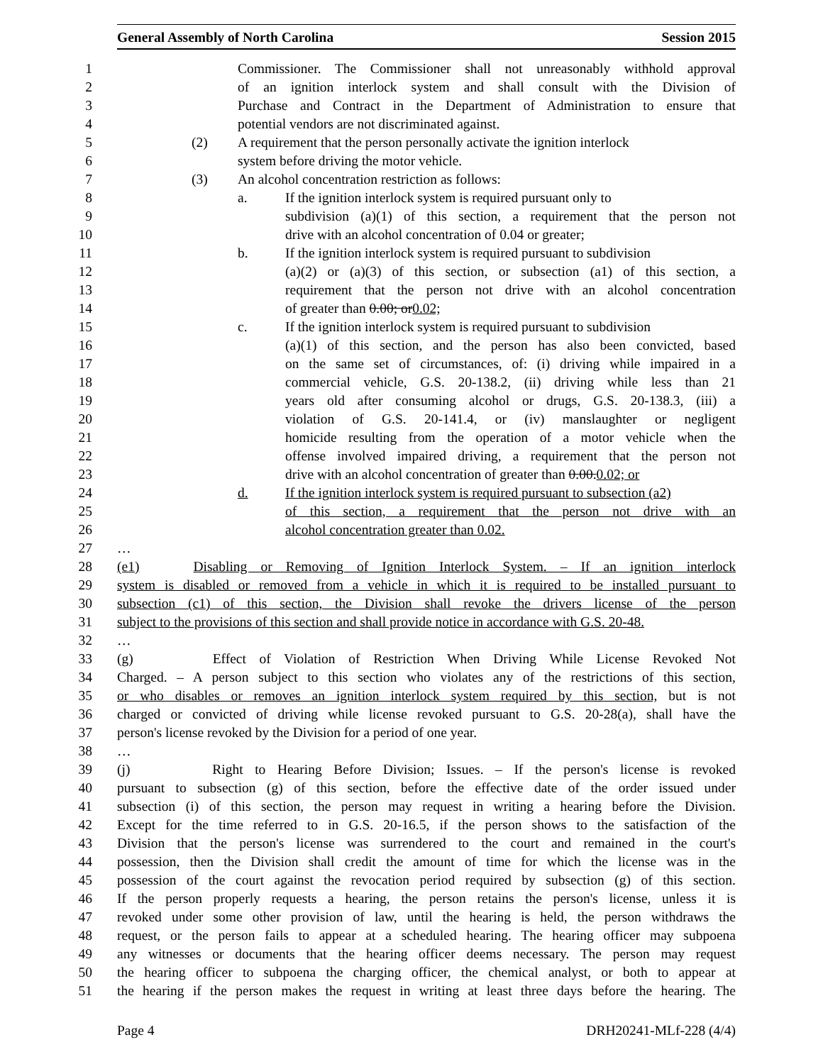General Assembly of North Carolina Session 2015
1 Commissioner. The Commissioner shall not unreasonably withhold approval
2 of an ignition interlock system and shall consult with the Division of
3 Purchase and Contract in the Department of Administration to ensure that
4 potential vendors are not discriminated against.
5 (2) A requirement that the person personally activate the ignition interlock
6 system before driving the motor vehicle.
7 (3) An alcohol concentration restriction as follows:
8 a. If the ignition interlock system is required pursuant only to
9 subdivision (a)(1) of this section, a requirement that the person not
10 drive with an alcohol concentration of 0.04 or greater;
11 b. If the ignition interlock system is required pursuant to subdivision
12 (a)(2) or (a)(3) of this section, or subsection (a1) of this section, a
13 requirement that the person not drive with an alcohol concentration
14 of greater than 0.00; or0.02;
15 c. If the ignition interlock system is required pursuant to subdivision
16 (a)(1) of this section, and the person has also been convicted, based
17 on the same set of circumstances, of: (i) driving while impaired in a
18 commercial vehicle, G.S. 20-138.2, (ii) driving while less than 21
19 years old after consuming alcohol or drugs, G.S. 20-138.3, (iii) a
20 violation of G.S. 20-141.4, or (iv) manslaughter or negligent
21 homicide resulting from the operation of a motor vehicle when the
22 offense involved impaired driving, a requirement that the person not
23 drive with an alcohol concentration of greater than 0.00.0.02; or
24 d. If the ignition interlock system is required pursuant to subsection (a2)
25 of this section, a requirement that the person not drive with an
26 alcohol concentration greater than 0.02.
27 …
28 (e1) Disabling or Removing of Ignition Interlock System. – If an ignition interlock
29 system is disabled or removed from a vehicle in which it is required to be installed pursuant to
30 subsection (c1) of this section, the Division shall revoke the drivers license of the person
31 subject to the provisions of this section and shall provide notice in accordance with G.S. 20-48.
32 …
33 (g) Effect of Violation of Restriction When Driving While License Revoked Not
34 Charged. – A person subject to this section who violates any of the restrictions of this section,
35 or who disables or removes an ignition interlock system required by this section, but is not
36 charged or convicted of driving while license revoked pursuant to G.S. 20-28(a), shall have the
37 person's license revoked by the Division for a period of one year.
38 …
39 (j) Right to Hearing Before Division; Issues. – If the person's license is revoked
40 pursuant to subsection (g) of this section, before the effective date of the order issued under
41 subsection (i) of this section, the person may request in writing a hearing before the Division.
42 Except for the time referred to in G.S. 20-16.5, if the person shows to the satisfaction of the
43 Division that the person's license was surrendered to the court and remained in the court's
44 possession, then the Division shall credit the amount of time for which the license was in the
45 possession of the court against the revocation period required by subsection (g) of this section.
46 If the person properly requests a hearing, the person retains the person's license, unless it is
47 revoked under some other provision of law, until the hearing is held, the person withdraws the
48 request, or the person fails to appear at a scheduled hearing. The hearing officer may subpoena
49 any witnesses or documents that the hearing officer deems necessary. The person may request
50 the hearing officer to subpoena the charging officer, the chemical analyst, or both to appear at
51 the hearing if the person makes the request in writing at least three days before the hearing. The
Page 4 DRH20241-MLf-228 (4/4)